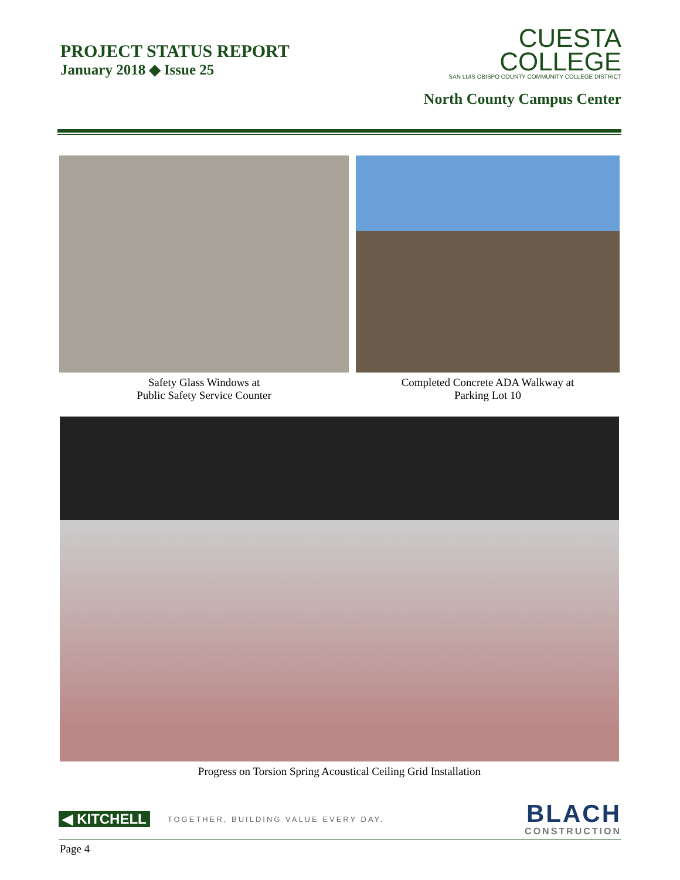PROJECT STATUS REPORT
January 2018 ◆ Issue 25
CUESTA
COLLEGE
SAN LUIS OBISPO COUNTY COMMUNITY COLLEGE DISTRICT
North County Campus Center
Safety Glass Windows at
Public Safety Service Counter
Completed Concrete ADA Walkway at
Parking Lot 10
Progress on Torsion Spring Acoustical Ceiling Grid Installation
◀ KITCHELL TOGETHER, BUILDING VALUE EVERY DAY.
BLACH
CONSTRUCTION
Page 4